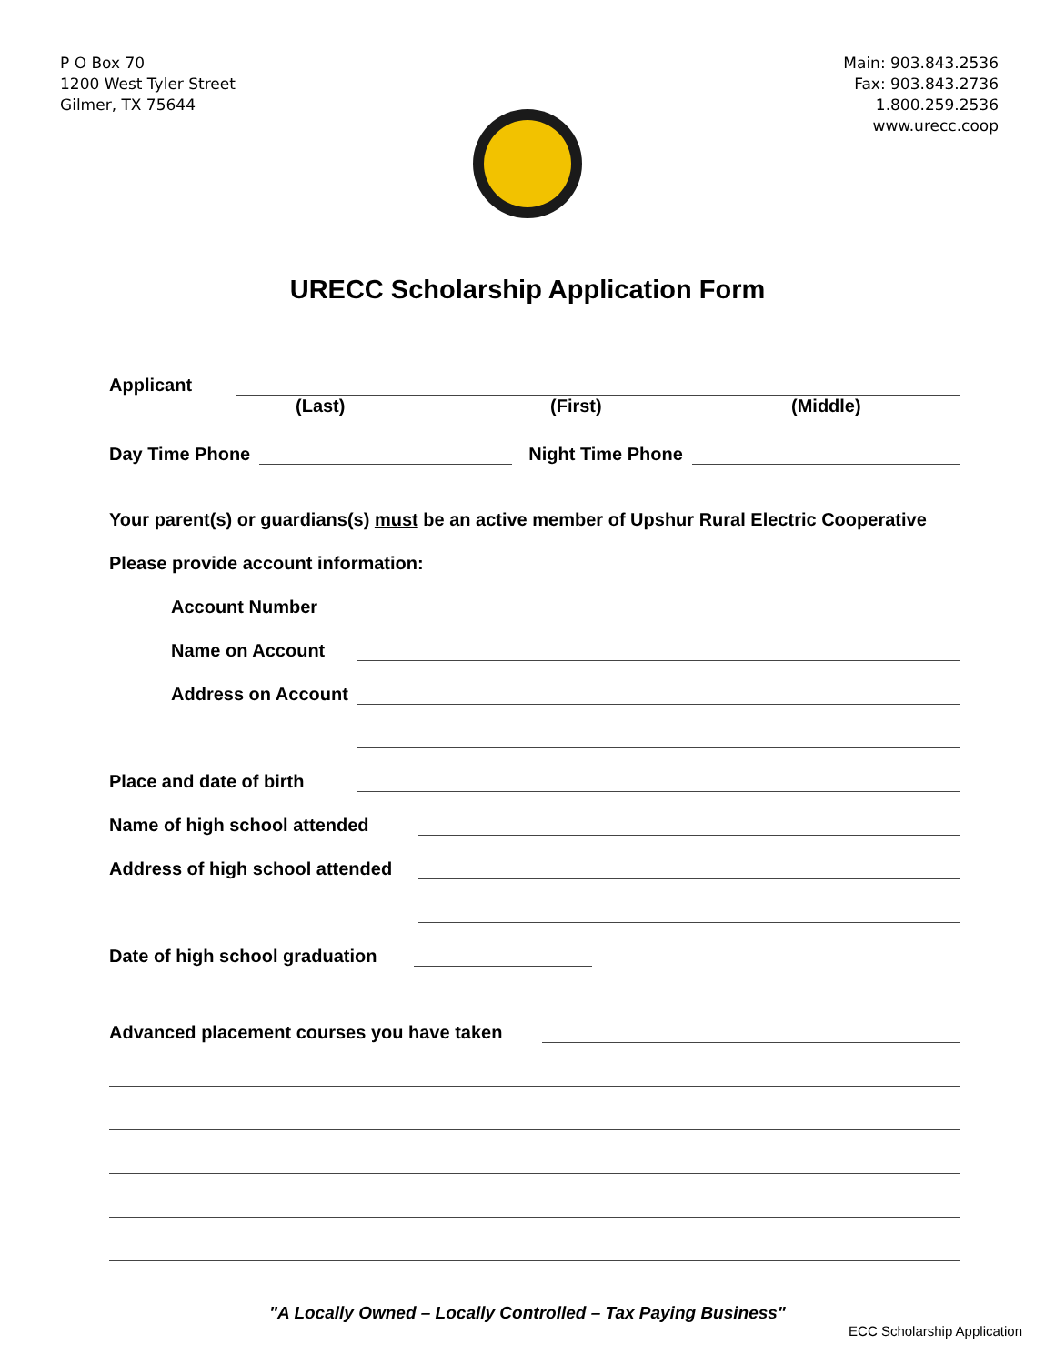P O Box 70
1200 West Tyler Street
Gilmer, TX 75644
Main: 903.843.2536
Fax: 903.843.2736
1.800.259.2536
www.urecc.coop
URECC Scholarship Application Form
Applicant
(Last) (First) (Middle)
Day Time Phone Night Time Phone
Your parent(s) or guardians(s) must be an active member of Upshur Rural Electric Cooperative
Please provide account information:
Account Number
Name on Account
Address on Account
Place and date of birth
Name of high school attended
Address of high school attended
Date of high school graduation
Advanced placement courses you have taken
"A Locally Owned – Locally Controlled – Tax Paying Business"
ECC Scholarship Application